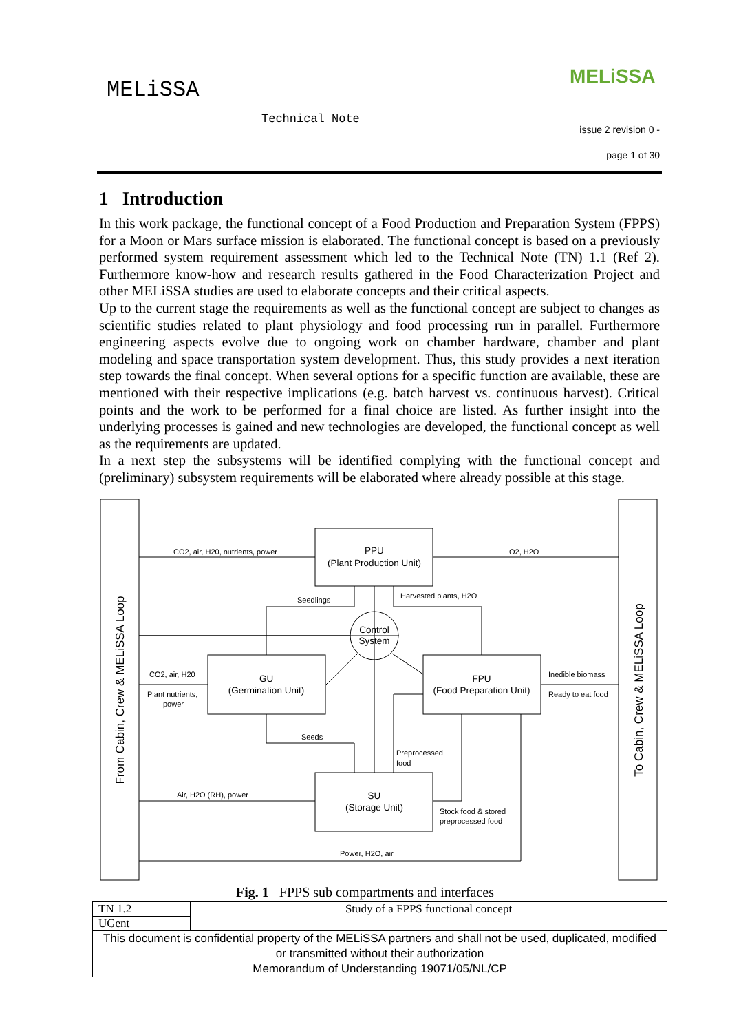MELiSSA
Technical Note
MELiSSA
issue 2 revision 0 -
page 1 of 30
1 Introduction
In this work package, the functional concept of a Food Production and Preparation System (FPPS) for a Moon or Mars surface mission is elaborated. The functional concept is based on a previously performed system requirement assessment which led to the Technical Note (TN) 1.1 (Ref 2). Furthermore know-how and research results gathered in the Food Characterization Project and other MELiSSA studies are used to elaborate concepts and their critical aspects.
Up to the current stage the requirements as well as the functional concept are subject to changes as scientific studies related to plant physiology and food processing run in parallel. Furthermore engineering aspects evolve due to ongoing work on chamber hardware, chamber and plant modeling and space transportation system development. Thus, this study provides a next iteration step towards the final concept. When several options for a specific function are available, these are mentioned with their respective implications (e.g. batch harvest vs. continuous harvest). Critical points and the work to be performed for a final choice are listed. As further insight into the underlying processes is gained and new technologies are developed, the functional concept as well as the requirements are updated.
In a next step the subsystems will be identified complying with the functional concept and (preliminary) subsystem requirements will be elaborated where already possible at this stage.
CO2, air, H20, nutrients, power
O2, H2O
Seedlings
Harvested plants, H2O
CO2, air, H20
Plant nutrients,
power
Inedible biomass
Ready to eat food
Seeds
Preprocessed
food
Air, H2O (RH), power
Stock food & stored
preprocessed food
Power, H2O, air
PPU
(Plant Production Unit)
GU
(Germination Unit)
FPU
(Food Preparation Unit)
SU
(Storage Unit)
Control
System
From Cabin, Crew & MELiSSA Loop
To Cabin, Crew & MELiSSA Loop
Fig. 1 FPPS sub compartments and interfaces
| TN 1.2 | Study of a FPPS functional concept |
| UGent | |
| This document is confidential property of the MELiSSA partners and shall not be used, duplicated, modified or transmitted without their authorization Memorandum of Understanding 19071/05/NL/CP | |